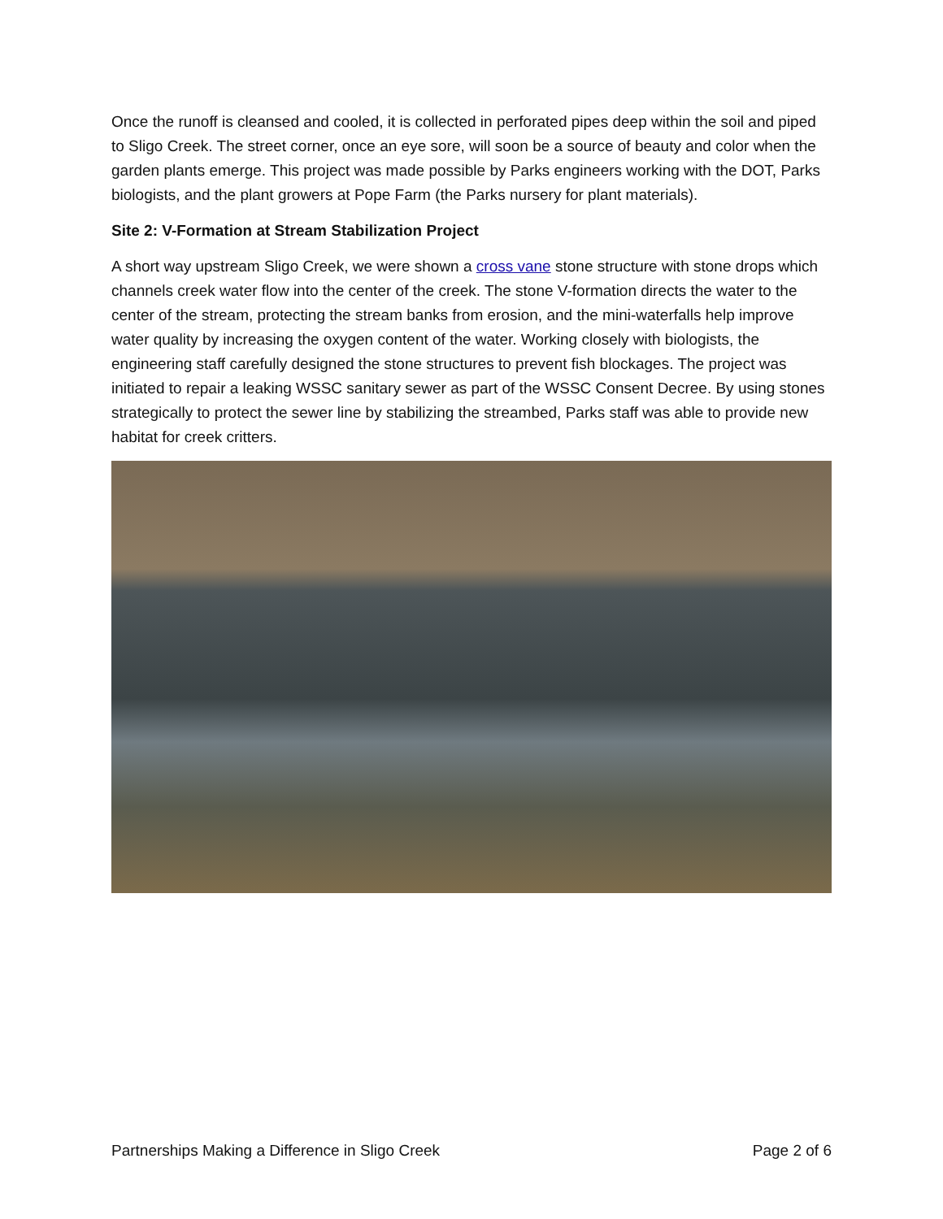Once the runoff is cleansed and cooled, it is collected in perforated pipes deep within the soil and piped to Sligo Creek. The street corner, once an eye sore, will soon be a source of beauty and color when the garden plants emerge. This project was made possible by Parks engineers working with the DOT, Parks biologists, and the plant growers at Pope Farm (the Parks nursery for plant materials).
Site 2: V-Formation at Stream Stabilization Project
A short way upstream Sligo Creek, we were shown a cross vane stone structure with stone drops which channels creek water flow into the center of the creek. The stone V-formation directs the water to the center of the stream, protecting the stream banks from erosion, and the mini-waterfalls help improve water quality by increasing the oxygen content of the water. Working closely with biologists, the engineering staff carefully designed the stone structures to prevent fish blockages. The project was initiated to repair a leaking WSSC sanitary sewer as part of the WSSC Consent Decree. By using stones strategically to protect the sewer line by stabilizing the streambed, Parks staff was able to provide new habitat for creek critters.
Partnerships Making a Difference in Sligo Creek Page 2 of 6